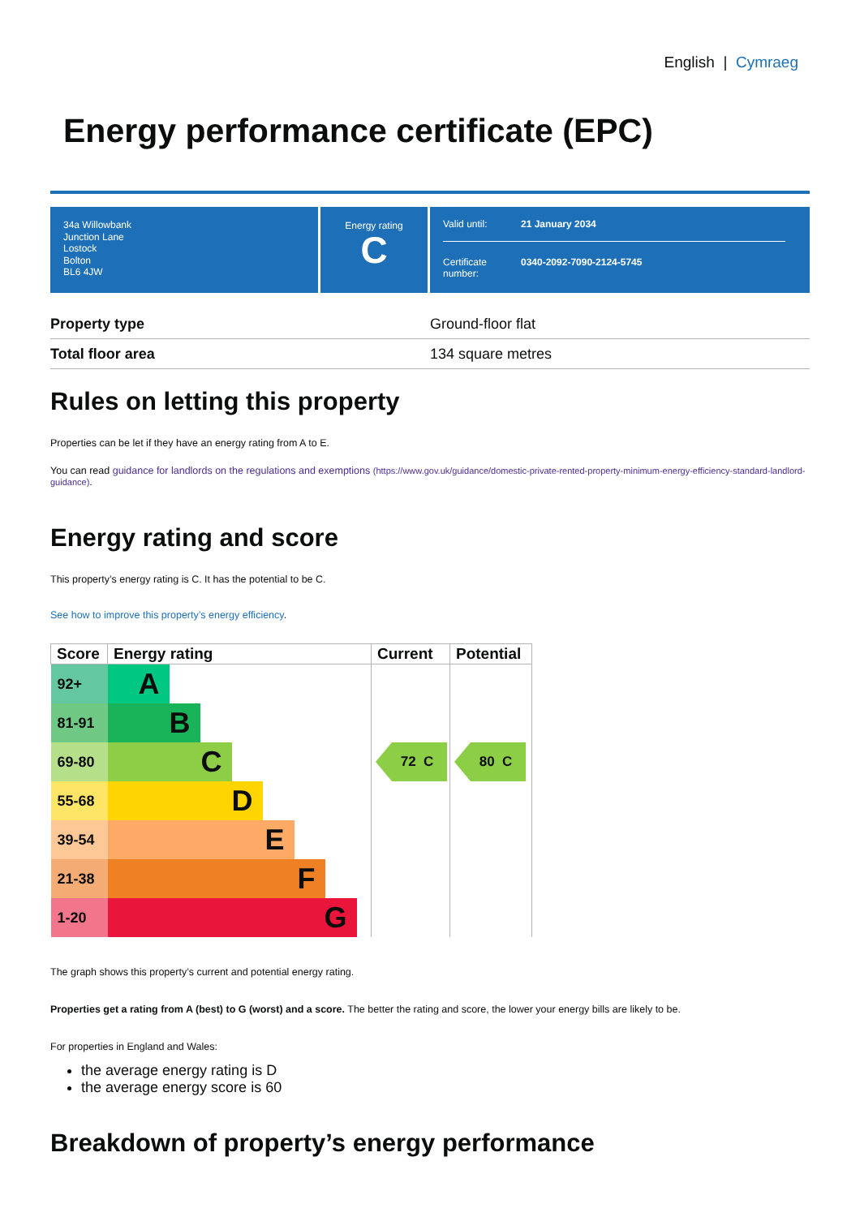English | Cymraeg
Energy performance certificate (EPC)
34a Willowbank
Junction Lane
Lostock
Bolton
BL6 4JW
Energy rating
C
Valid until: 21 January 2034
Certificate number: 0340-2092-7090-2124-5745
| Property type | Ground-floor flat |
| Total floor area | 134 square metres |
Rules on letting this property
Properties can be let if they have an energy rating from A to E.
You can read guidance for landlords on the regulations and exemptions (https://www.gov.uk/guidance/domestic-private-rented-property-minimum-energy-efficiency-standard-landlord-guidance).
Energy rating and score
This property’s energy rating is C. It has the potential to be C.
See how to improve this property’s energy efficiency.
| Score | Energy rating | Current | Potential |
| --- | --- | --- | --- |
| 92+ | A | 72 C | 80 C |
| 81-91 | B | | |
| 69-80 | C | | |
| 55-68 | D | | |
| 39-54 | E | | |
| 21-38 | F | | |
| 1-20 | G | | |
The graph shows this property’s current and potential energy rating.
Properties get a rating from A (best) to G (worst) and a score. The better the rating and score, the lower your energy bills are likely to be.
For properties in England and Wales:
the average energy rating is D
the average energy score is 60
Breakdown of property’s energy performance